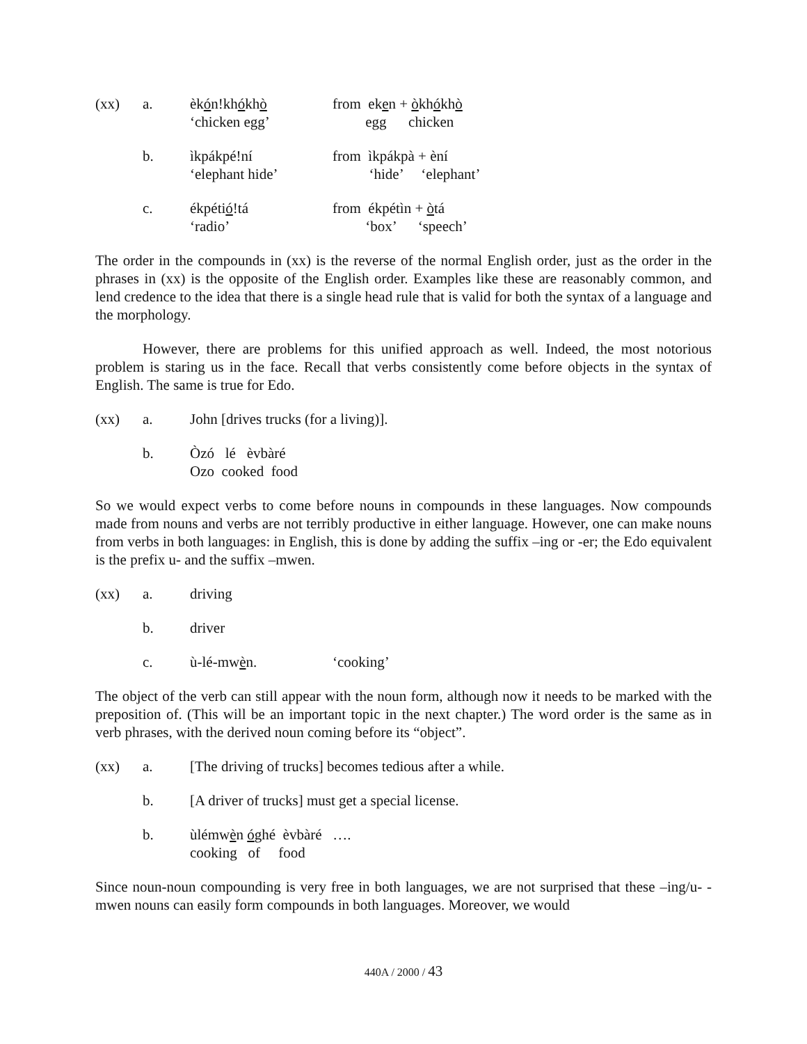(xx)
a.
èkón!khókhò
‘chicken egg’
from eken + òkhókhò
egg chicken
b.
ìkpákpé!ní
‘elephant hide’
from ìkpákpà + èní
‘hide’ ‘elephant’
c.
ékpétió!tá
‘radio’
from ékpétìn + òtá
‘box’ ‘speech’
The order in the compounds in (xx) is the reverse of the normal English order, just as the order in the phrases in (xx) is the opposite of the English order. Examples like these are reasonably common, and lend credence to the idea that there is a single head rule that is valid for both the syntax of a language and the morphology.
However, there are problems for this unified approach as well. Indeed, the most notorious problem is staring us in the face. Recall that verbs consistently come before objects in the syntax of English. The same is true for Edo.
(xx)
a.
John [drives trucks (for a living)].
b.
Òzó lé èvbàré
Ozo cooked food
So we would expect verbs to come before nouns in compounds in these languages. Now compounds made from nouns and verbs are not terribly productive in either language. However, one can make nouns from verbs in both languages: in English, this is done by adding the suffix –ing or -er; the Edo equivalent is the prefix u- and the suffix –mwen.
(xx)
a.
driving
b.
driver
c.
ù-lé-mwèn.
‘cooking’
The object of the verb can still appear with the noun form, although now it needs to be marked with the preposition of. (This will be an important topic in the next chapter.) The word order is the same as in verb phrases, with the derived noun coming before its “object”.
(xx)
a.
[The driving of trucks] becomes tedious after a while.
b.
[A driver of trucks] must get a special license.
b.
ùlémwèn óghé èvbàré ….
cooking of food
Since noun-noun compounding is very free in both languages, we are not surprised that these –ing/u- -mwen nouns can easily form compounds in both languages. Moreover, we would
440A / 2000 / 43